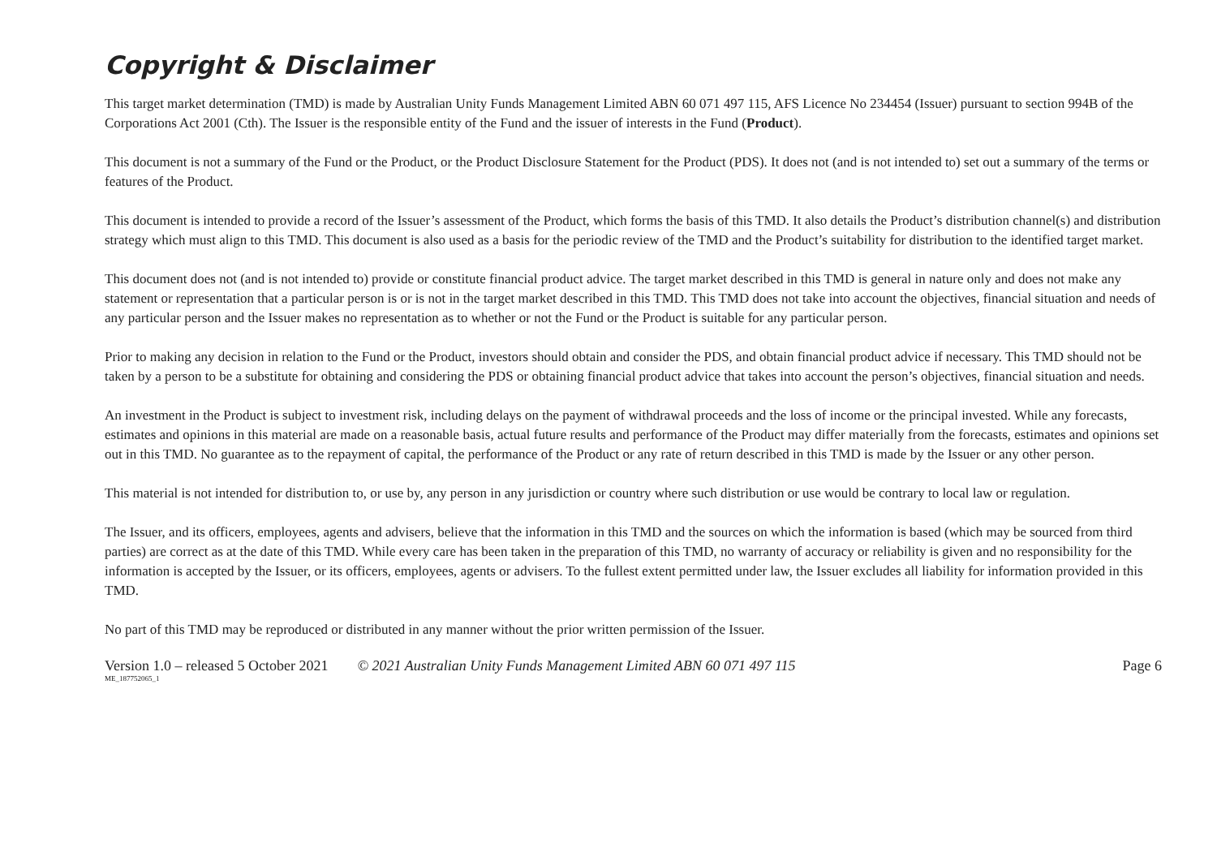Copyright & Disclaimer
This target market determination (TMD) is made by Australian Unity Funds Management Limited ABN 60 071 497 115, AFS Licence No 234454 (Issuer) pursuant to section 994B of the Corporations Act 2001 (Cth). The Issuer is the responsible entity of the Fund and the issuer of interests in the Fund (Product).
This document is not a summary of the Fund or the Product, or the Product Disclosure Statement for the Product (PDS). It does not (and is not intended to) set out a summary of the terms or features of the Product.
This document is intended to provide a record of the Issuer’s assessment of the Product, which forms the basis of this TMD. It also details the Product’s distribution channel(s) and distribution strategy which must align to this TMD. This document is also used as a basis for the periodic review of the TMD and the Product’s suitability for distribution to the identified target market.
This document does not (and is not intended to) provide or constitute financial product advice. The target market described in this TMD is general in nature only and does not make any statement or representation that a particular person is or is not in the target market described in this TMD. This TMD does not take into account the objectives, financial situation and needs of any particular person and the Issuer makes no representation as to whether or not the Fund or the Product is suitable for any particular person.
Prior to making any decision in relation to the Fund or the Product, investors should obtain and consider the PDS, and obtain financial product advice if necessary. This TMD should not be taken by a person to be a substitute for obtaining and considering the PDS or obtaining financial product advice that takes into account the person’s objectives, financial situation and needs.
An investment in the Product is subject to investment risk, including delays on the payment of withdrawal proceeds and the loss of income or the principal invested. While any forecasts, estimates and opinions in this material are made on a reasonable basis, actual future results and performance of the Product may differ materially from the forecasts, estimates and opinions set out in this TMD. No guarantee as to the repayment of capital, the performance of the Product or any rate of return described in this TMD is made by the Issuer or any other person.
This material is not intended for distribution to, or use by, any person in any jurisdiction or country where such distribution or use would be contrary to local law or regulation.
The Issuer, and its officers, employees, agents and advisers, believe that the information in this TMD and the sources on which the information is based (which may be sourced from third parties) are correct as at the date of this TMD. While every care has been taken in the preparation of this TMD, no warranty of accuracy or reliability is given and no responsibility for the information is accepted by the Issuer, or its officers, employees, agents or advisers. To the fullest extent permitted under law, the Issuer excludes all liability for information provided in this TMD.
No part of this TMD may be reproduced or distributed in any manner without the prior written permission of the Issuer.
Version 1.0 – released 5 October 2021 © 2021 Australian Unity Funds Management Limited ABN 60 071 497 115 Page 6
ME_187752065_1